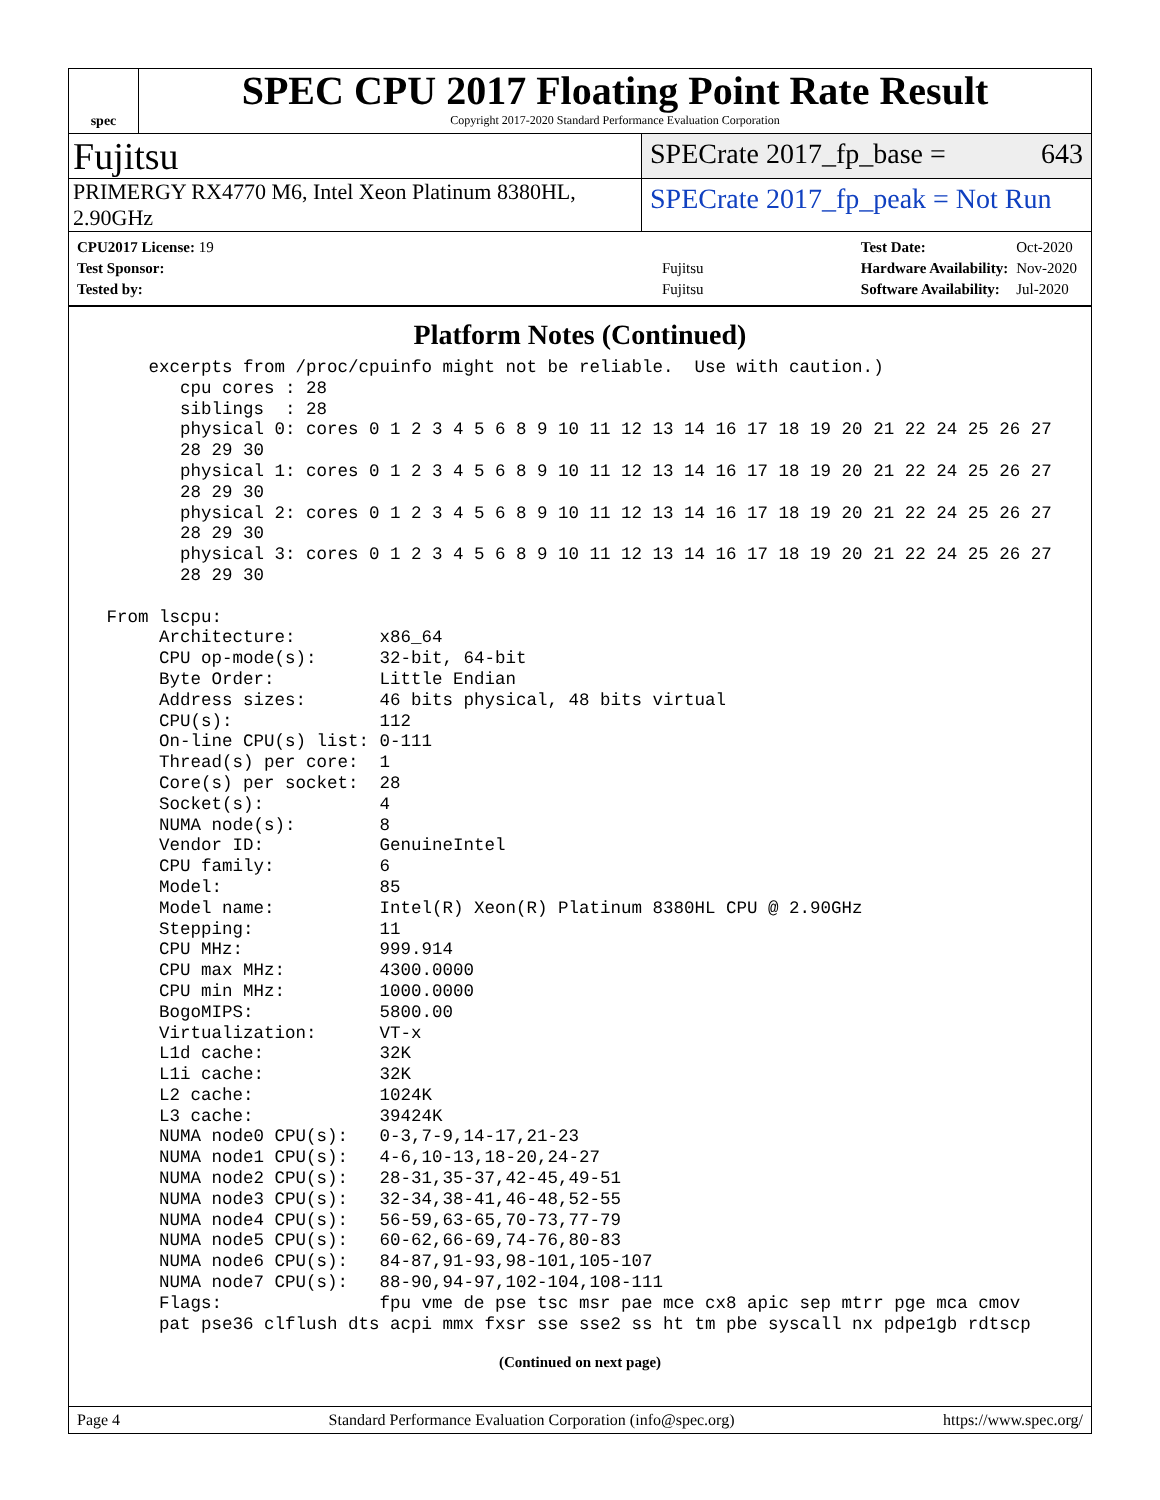spec
SPEC CPU 2017 Floating Point Rate Result
Copyright 2017-2020 Standard Performance Evaluation Corporation
Fujitsu
SPECrate 2017_fp_base = 643
PRIMERGY RX4770 M6, Intel Xeon Platinum 8380HL, 2.90GHz
SPECrate 2017_fp_peak = Not Run
| CPU2017 License: 19 | |
| Test Sponsor: | Fujitsu |
| Tested by: | Fujitsu |
| Test Date: | Oct-2020 |
| Hardware Availability: | Nov-2020 |
| Software Availability: | Jul-2020 |
Platform Notes (Continued)
     excerpts from /proc/cpuinfo might not be reliable.  Use with caution.)
        cpu cores : 28
        siblings  : 28
        physical 0: cores 0 1 2 3 4 5 6 8 9 10 11 12 13 14 16 17 18 19 20 21 22 24 25 26 27
        28 29 30
        physical 1: cores 0 1 2 3 4 5 6 8 9 10 11 12 13 14 16 17 18 19 20 21 22 24 25 26 27
        28 29 30
        physical 2: cores 0 1 2 3 4 5 6 8 9 10 11 12 13 14 16 17 18 19 20 21 22 24 25 26 27
        28 29 30
        physical 3: cores 0 1 2 3 4 5 6 8 9 10 11 12 13 14 16 17 18 19 20 21 22 24 25 26 27
        28 29 30

 From lscpu:
      Architecture:        x86_64
      CPU op-mode(s):      32-bit, 64-bit
      Byte Order:          Little Endian
      Address sizes:       46 bits physical, 48 bits virtual
      CPU(s):              112
      On-line CPU(s) list: 0-111
      Thread(s) per core:  1
      Core(s) per socket:  28
      Socket(s):           4
      NUMA node(s):        8
      Vendor ID:           GenuineIntel
      CPU family:          6
      Model:               85
      Model name:          Intel(R) Xeon(R) Platinum 8380HL CPU @ 2.90GHz
      Stepping:            11
      CPU MHz:             999.914
      CPU max MHz:         4300.0000
      CPU min MHz:         1000.0000
      BogoMIPS:            5800.00
      Virtualization:      VT-x
      L1d cache:           32K
      L1i cache:           32K
      L2 cache:            1024K
      L3 cache:            39424K
      NUMA node0 CPU(s):   0-3,7-9,14-17,21-23
      NUMA node1 CPU(s):   4-6,10-13,18-20,24-27
      NUMA node2 CPU(s):   28-31,35-37,42-45,49-51
      NUMA node3 CPU(s):   32-34,38-41,46-48,52-55
      NUMA node4 CPU(s):   56-59,63-65,70-73,77-79
      NUMA node5 CPU(s):   60-62,66-69,74-76,80-83
      NUMA node6 CPU(s):   84-87,91-93,98-101,105-107
      NUMA node7 CPU(s):   88-90,94-97,102-104,108-111
      Flags:               fpu vme de pse tsc msr pae mce cx8 apic sep mtrr pge mca cmov
      pat pse36 clflush dts acpi mmx fxsr sse sse2 ss ht tm pbe syscall nx pdpe1gb rdtscp
(Continued on next page)
Page 4 Standard Performance Evaluation Corporation (info@spec.org) https://www.spec.org/